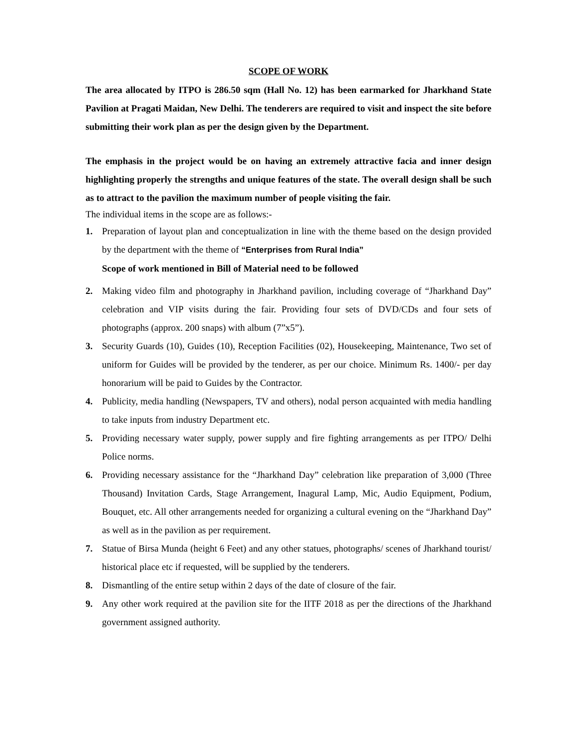SCOPE OF WORK
The area allocated by ITPO is 286.50 sqm (Hall No. 12) has been earmarked for Jharkhand State Pavilion at Pragati Maidan, New Delhi. The tenderers are required to visit and inspect the site before submitting their work plan as per the design given by the Department.
The emphasis in the project would be on having an extremely attractive facia and inner design highlighting properly the strengths and unique features of the state. The overall design shall be such as to attract to the pavilion the maximum number of people visiting the fair.
The individual items in the scope are as follows:-
1. Preparation of layout plan and conceptualization in line with the theme based on the design provided by the department with the theme of “Enterprises from Rural India”
Scope of work mentioned in Bill of Material need to be followed
2. Making video film and photography in Jharkhand pavilion, including coverage of “Jharkhand Day” celebration and VIP visits during the fair. Providing four sets of DVD/CDs and four sets of photographs (approx. 200 snaps) with album (7”x5”).
3. Security Guards (10), Guides (10), Reception Facilities (02), Housekeeping, Maintenance, Two set of uniform for Guides will be provided by the tenderer, as per our choice. Minimum Rs. 1400/- per day honorarium will be paid to Guides by the Contractor.
4. Publicity, media handling (Newspapers, TV and others), nodal person acquainted with media handling to take inputs from industry Department etc.
5. Providing necessary water supply, power supply and fire fighting arrangements as per ITPO/ Delhi Police norms.
6. Providing necessary assistance for the “Jharkhand Day” celebration like preparation of 3,000 (Three Thousand) Invitation Cards, Stage Arrangement, Inagural Lamp, Mic, Audio Equipment, Podium, Bouquet, etc. All other arrangements needed for organizing a cultural evening on the “Jharkhand Day” as well as in the pavilion as per requirement.
7. Statue of Birsa Munda (height 6 Feet) and any other statues, photographs/ scenes of Jharkhand tourist/ historical place etc if requested, will be supplied by the tenderers.
8. Dismantling of the entire setup within 2 days of the date of closure of the fair.
9. Any other work required at the pavilion site for the IITF 2018 as per the directions of the Jharkhand government assigned authority.